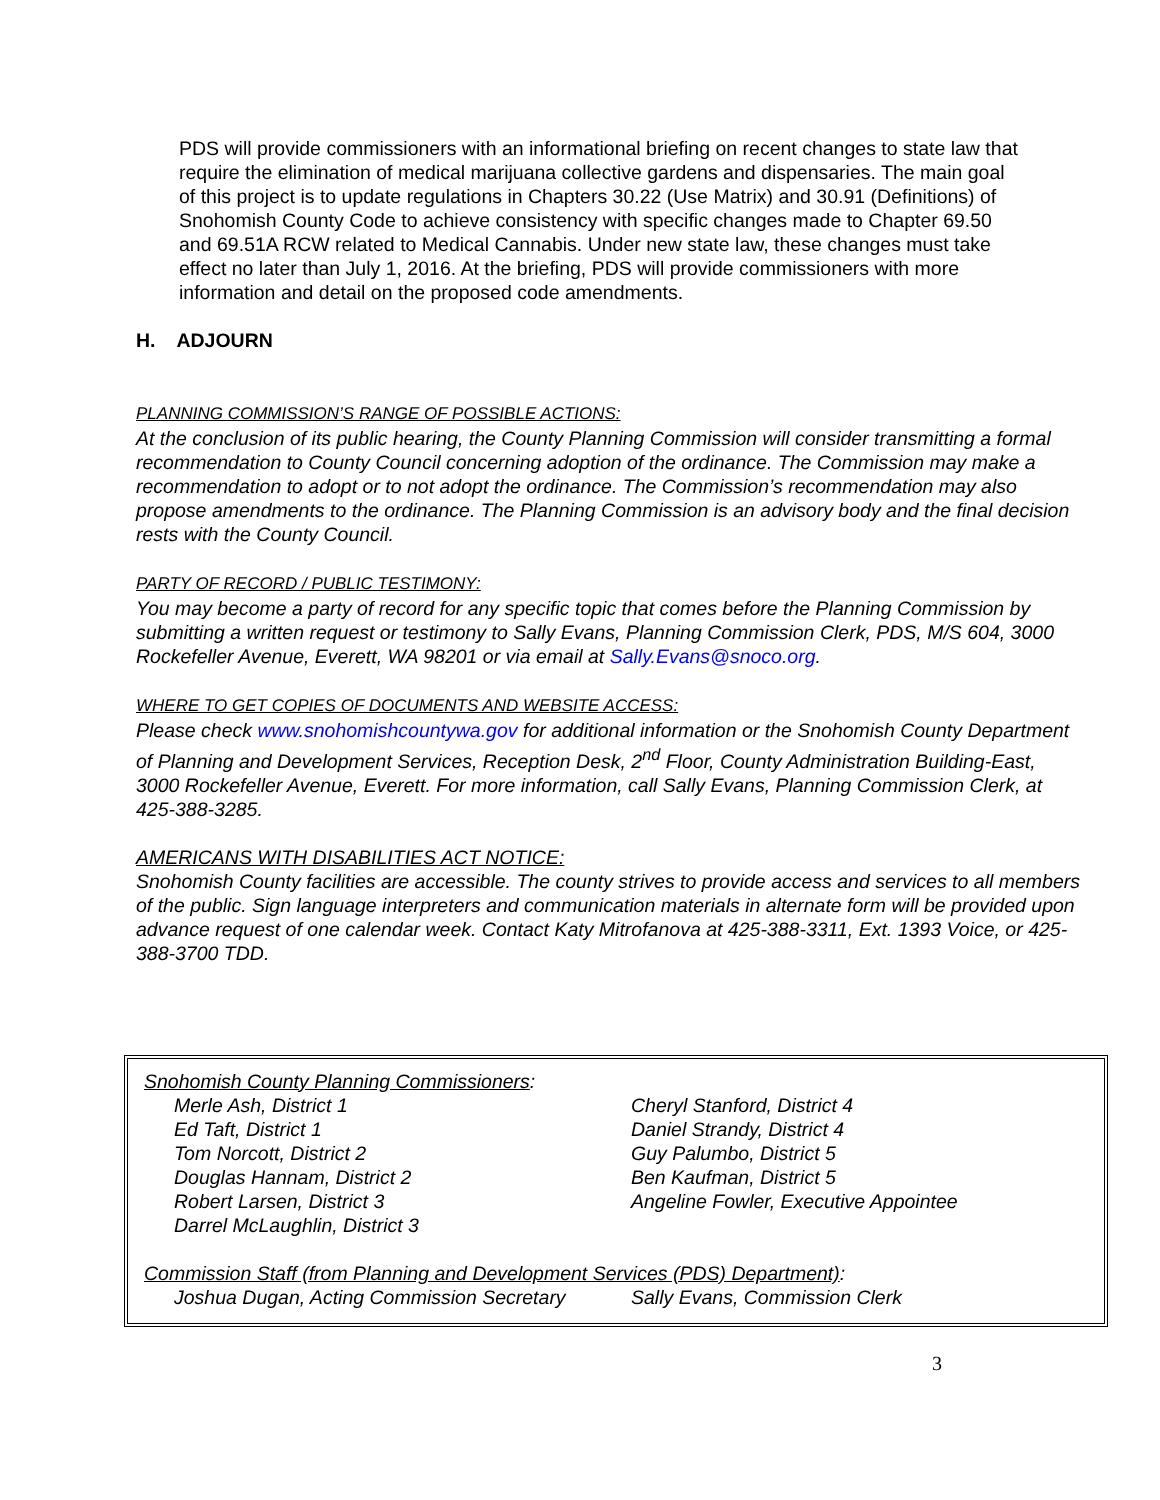PDS will provide commissioners with an informational briefing on recent changes to state law that require the elimination of medical marijuana collective gardens and dispensaries. The main goal of this project is to update regulations in Chapters 30.22 (Use Matrix) and 30.91 (Definitions) of Snohomish County Code to achieve consistency with specific changes made to Chapter 69.50 and 69.51A RCW related to Medical Cannabis. Under new state law, these changes must take effect no later than July 1, 2016. At the briefing, PDS will provide commissioners with more information and detail on the proposed code amendments.
H. ADJOURN
PLANNING COMMISSION’S RANGE OF POSSIBLE ACTIONS:
At the conclusion of its public hearing, the County Planning Commission will consider transmitting a formal recommendation to County Council concerning adoption of the ordinance. The Commission may make a recommendation to adopt or to not adopt the ordinance. The Commission’s recommendation may also propose amendments to the ordinance. The Planning Commission is an advisory body and the final decision rests with the County Council.
PARTY OF RECORD / PUBLIC TESTIMONY:
You may become a party of record for any specific topic that comes before the Planning Commission by submitting a written request or testimony to Sally Evans, Planning Commission Clerk, PDS, M/S 604, 3000 Rockefeller Avenue, Everett, WA 98201 or via email at Sally.Evans@snoco.org.
WHERE TO GET COPIES OF DOCUMENTS AND WEBSITE ACCESS:
Please check www.snohomishcountywa.gov for additional information or the Snohomish County Department of Planning and Development Services, Reception Desk, 2<sup>nd</sup> Floor, County Administration Building-East, 3000 Rockefeller Avenue, Everett. For more information, call Sally Evans, Planning Commission Clerk, at 425-388-3285.
AMERICANS WITH DISABILITIES ACT NOTICE:
Snohomish County facilities are accessible. The county strives to provide access and services to all members of the public. Sign language interpreters and communication materials in alternate form will be provided upon advance request of one calendar week. Contact Katy Mitrofanova at 425-388-3311, Ext. 1393 Voice, or 425-388-3700 TDD.
Snohomish County Planning Commissioners:
Merle Ash, District 1
Ed Taft, District 1
Tom Norcott, District 2
Douglas Hannam, District 2
Robert Larsen, District 3
Darrel McLaughlin, District 3
Cheryl Stanford, District 4
Daniel Strandy, District 4
Guy Palumbo, District 5
Ben Kaufman, District 5
Angeline Fowler, Executive Appointee
Commission Staff (from Planning and Development Services (PDS) Department):
Joshua Dugan, Acting Commission Secretary
Sally Evans, Commission Clerk
3